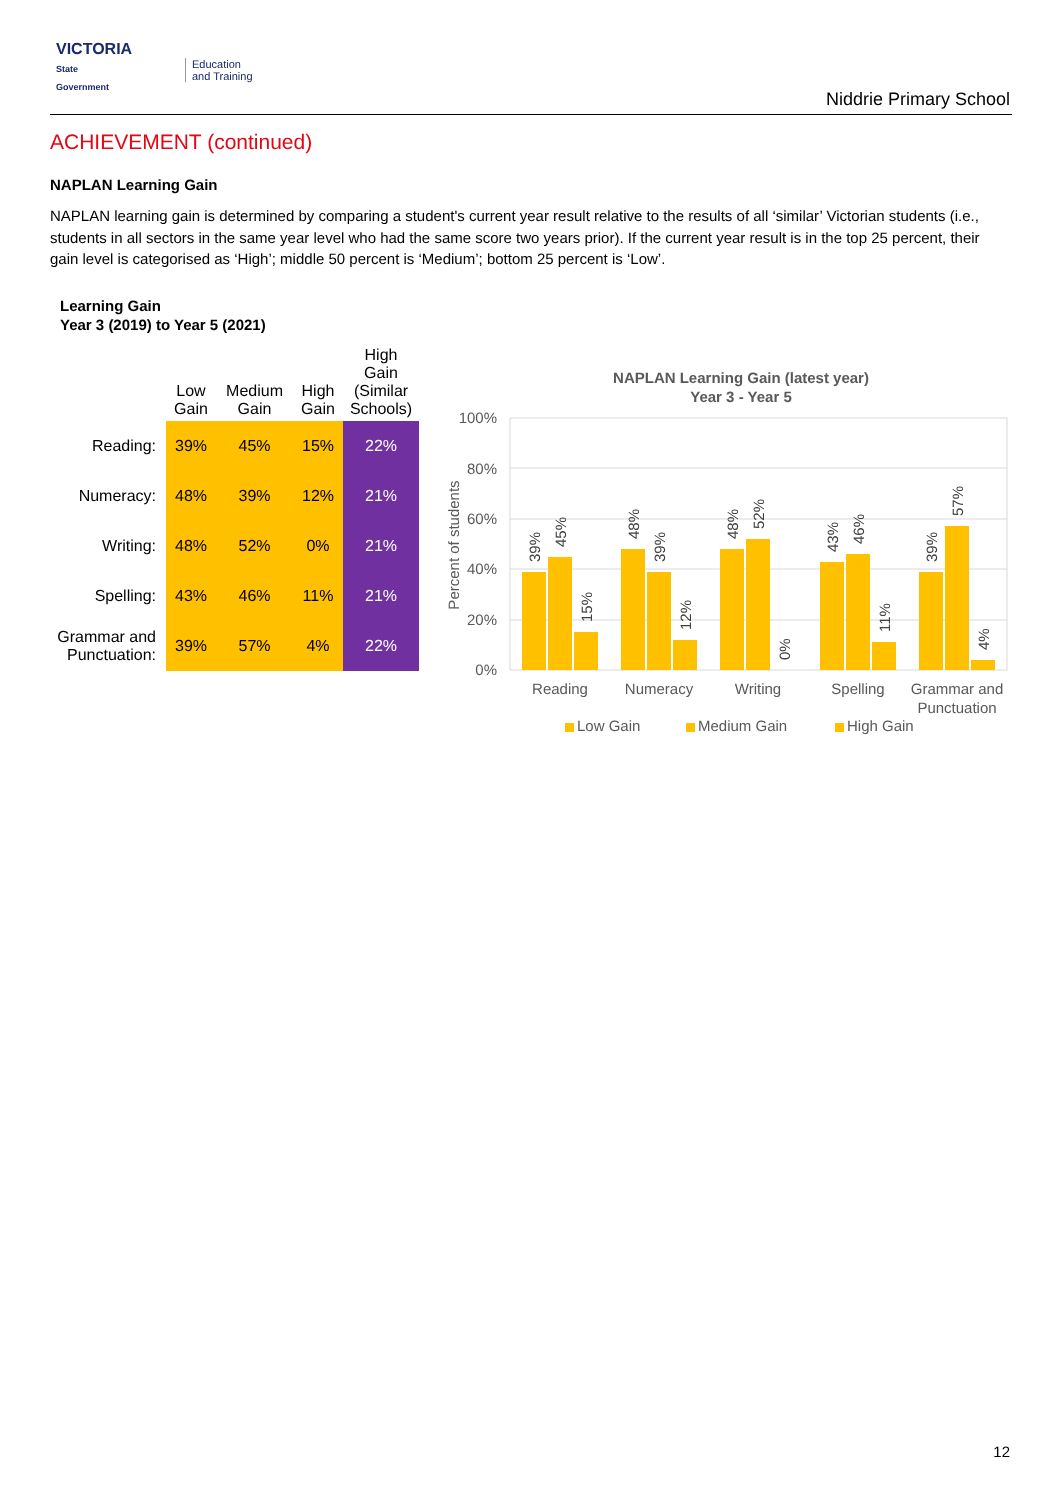VICTORIA
State
Government
Education
and Training
Niddrie Primary School
ACHIEVEMENT (continued)
NAPLAN Learning Gain
NAPLAN learning gain is determined by comparing a student's current year result relative to the results of all ‘similar’ Victorian students (i.e., students in all sectors in the same year level who had the same score two years prior). If the current year result is in the top 25 percent, their gain level is categorised as ‘High’; middle 50 percent is ‘Medium’; bottom 25 percent is ‘Low’.
Learning Gain
Year 3 (2019) to Year 5 (2021)
| | Low Gain | Medium Gain | High Gain | High Gain (Similar Schools) |
| --- | --- | --- | --- | --- |
| Reading: | 39% | 45% | 15% | 22% |
| Numeracy: | 48% | 39% | 12% | 21% |
| Writing: | 48% | 52% | 0% | 21% |
| Spelling: | 43% | 46% | 11% | 21% |
| Grammar and Punctuation: | 39% | 57% | 4% | 22% |
NAPLAN Learning Gain (latest year)
Year 3 - Year 5
100%
80%
60%
40%
20%
0%
Percent of students
39%
45%
15%
48%
39%
12%
48%
52%
0%
43%
46%
11%
39%
57%
4%
Reading
Numeracy
Writing
Spelling
Grammar and
Punctuation
Low Gain
Medium Gain
High Gain
12